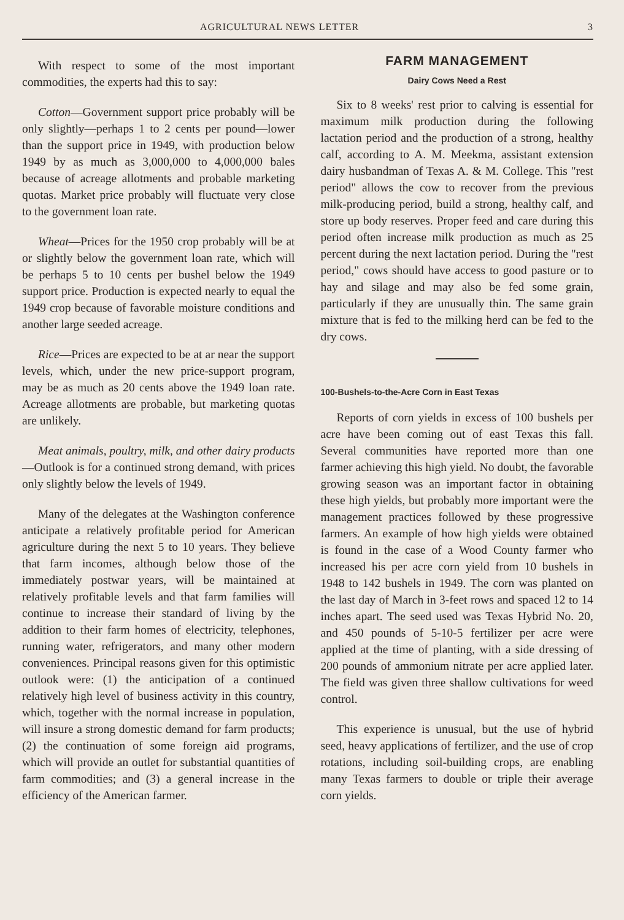AGRICULTURAL NEWS LETTER 3
With respect to some of the most important commodities, the experts had this to say:
Cotton—Government support price probably will be only slightly—perhaps 1 to 2 cents per pound—lower than the support price in 1949, with production below 1949 by as much as 3,000,000 to 4,000,000 bales because of acreage allotments and probable marketing quotas. Market price probably will fluctuate very close to the government loan rate.
Wheat—Prices for the 1950 crop probably will be at or slightly below the government loan rate, which will be perhaps 5 to 10 cents per bushel below the 1949 support price. Production is expected nearly to equal the 1949 crop because of favorable moisture conditions and another large seeded acreage.
Rice—Prices are expected to be at ar near the support levels, which, under the new price-support program, may be as much as 20 cents above the 1949 loan rate. Acreage allotments are probable, but marketing quotas are unlikely.
Meat animals, poultry, milk, and other dairy products—Outlook is for a continued strong demand, with prices only slightly below the levels of 1949.
Many of the delegates at the Washington conference anticipate a relatively profitable period for American agriculture during the next 5 to 10 years. They believe that farm incomes, although below those of the immediately postwar years, will be maintained at relatively profitable levels and that farm families will continue to increase their standard of living by the addition to their farm homes of electricity, telephones, running water, refrigerators, and many other modern conveniences. Principal reasons given for this optimistic outlook were: (1) the anticipation of a continued relatively high level of business activity in this country, which, together with the normal increase in population, will insure a strong domestic demand for farm products; (2) the continuation of some foreign aid programs, which will provide an outlet for substantial quantities of farm commodities; and (3) a general increase in the efficiency of the American farmer.
FARM MANAGEMENT
Dairy Cows Need a Rest
Six to 8 weeks' rest prior to calving is essential for maximum milk production during the following lactation period and the production of a strong, healthy calf, according to A. M. Meekma, assistant extension dairy husbandman of Texas A. & M. College. This "rest period" allows the cow to recover from the previous milk-producing period, build a strong, healthy calf, and store up body reserves. Proper feed and care during this period often increase milk production as much as 25 percent during the next lactation period. During the "rest period," cows should have access to good pasture or to hay and silage and may also be fed some grain, particularly if they are unusually thin. The same grain mixture that is fed to the milking herd can be fed to the dry cows.
100-Bushels-to-the-Acre Corn in East Texas
Reports of corn yields in excess of 100 bushels per acre have been coming out of east Texas this fall. Several communities have reported more than one farmer achieving this high yield. No doubt, the favorable growing season was an important factor in obtaining these high yields, but probably more important were the management practices followed by these progressive farmers. An example of how high yields were obtained is found in the case of a Wood County farmer who increased his per acre corn yield from 10 bushels in 1948 to 142 bushels in 1949. The corn was planted on the last day of March in 3-feet rows and spaced 12 to 14 inches apart. The seed used was Texas Hybrid No. 20, and 450 pounds of 5-10-5 fertilizer per acre were applied at the time of planting, with a side dressing of 200 pounds of ammonium nitrate per acre applied later. The field was given three shallow cultivations for weed control.
This experience is unusual, but the use of hybrid seed, heavy applications of fertilizer, and the use of crop rotations, including soil-building crops, are enabling many Texas farmers to double or triple their average corn yields.